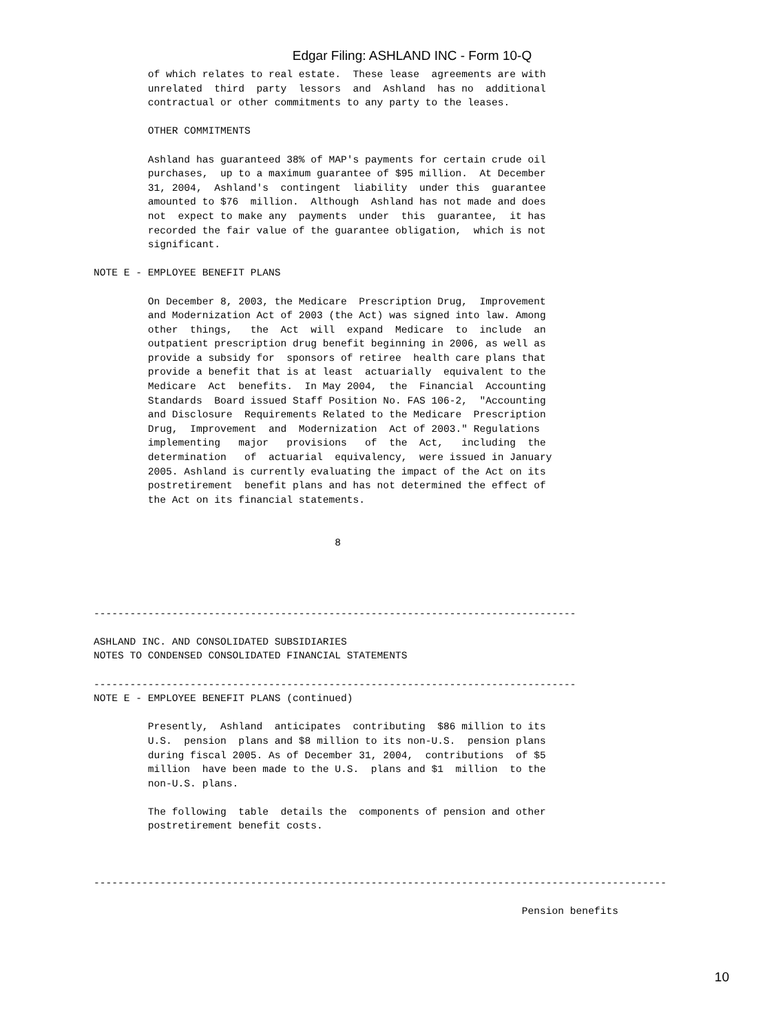Edgar Filing: ASHLAND INC - Form 10-Q
         of which relates to real estate.  These lease  agreements are with
         unrelated  third  party  lessors  and  Ashland  has no  additional
         contractual or other commitments to any party to the leases.

         OTHER COMMITMENTS

         Ashland has guaranteed 38% of MAP's payments for certain crude oil
         purchases,  up to a maximum guarantee of $95 million.  At December
         31, 2004,  Ashland's  contingent  liability  under this  guarantee
         amounted to $76  million.  Although  Ashland has not made and does
         not  expect to make any  payments  under  this  guarantee,  it has
         recorded the fair value of the guarantee obligation,  which is not
         significant.

NOTE E - EMPLOYEE BENEFIT PLANS

         On December 8, 2003, the Medicare  Prescription Drug,  Improvement
         and Modernization Act of 2003 (the Act) was signed into law. Among
         other  things,   the  Act  will  expand  Medicare  to  include  an
         outpatient prescription drug benefit beginning in 2006, as well as
         provide a subsidy for  sponsors of retiree  health care plans that
         provide a benefit that is at least  actuarially  equivalent to the
         Medicare  Act  benefits.  In May 2004,  the  Financial  Accounting
         Standards  Board issued Staff Position No. FAS 106-2,  "Accounting
         and Disclosure  Requirements Related to the Medicare  Prescription
         Drug,  Improvement  and  Modernization  Act of 2003." Regulations
         implementing   major   provisions   of  the  Act,   including  the
         determination   of  actuarial  equivalency,  were issued in January
         2005. Ashland is currently evaluating the impact of the Act on its
         postretirement  benefit plans and has not determined the effect of
         the Act on its financial statements.


                                        8




--------------------------------------------------------------------------------

ASHLAND INC. AND CONSOLIDATED SUBSIDIARIES
NOTES TO CONDENSED CONSOLIDATED FINANCIAL STATEMENTS

--------------------------------------------------------------------------------
NOTE E - EMPLOYEE BENEFIT PLANS (continued)

         Presently,  Ashland  anticipates  contributing  $86 million to its
         U.S.  pension  plans and $8 million to its non-U.S.  pension plans
         during fiscal 2005. As of December 31, 2004,  contributions  of $5
         million  have been made to the U.S.  plans and $1  million  to the
         non-U.S. plans.

         The following  table  details the  components of pension and other
         postretirement benefit costs.



-----------------------------------------------------------------------------------------------

                                                                       Pension benefits
10